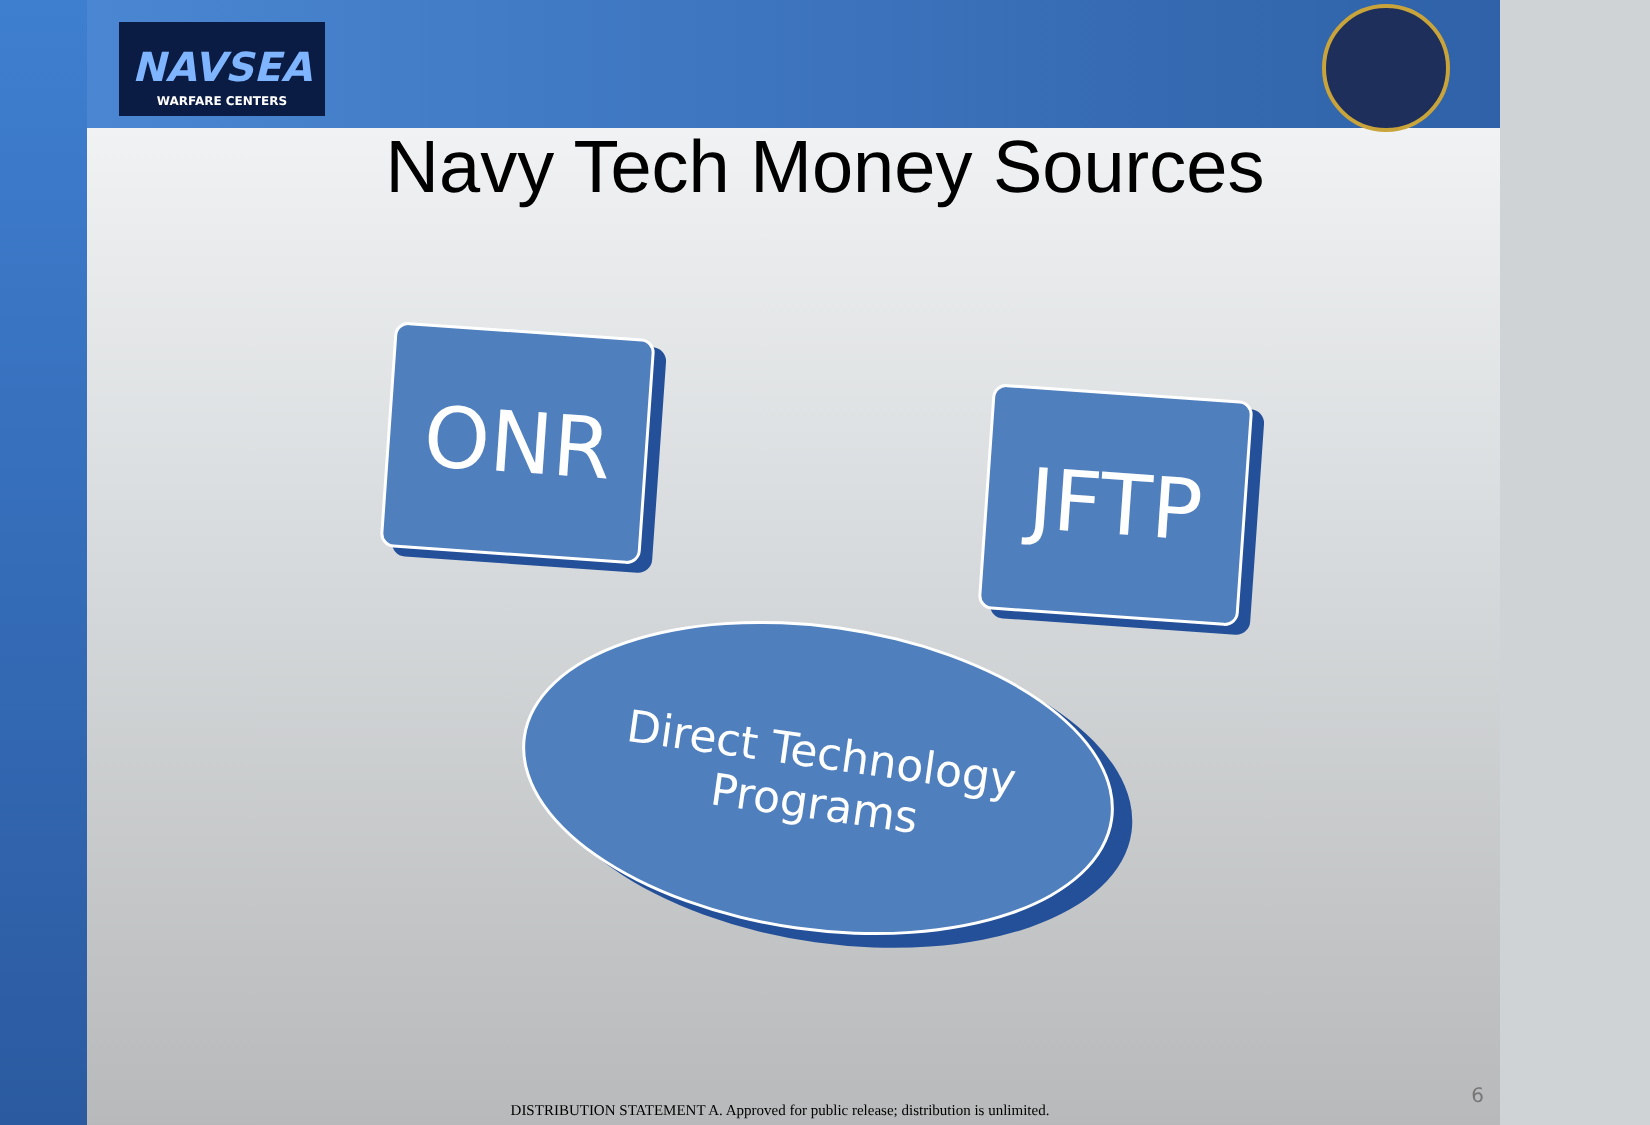NAVSEA
WARFARE CENTERS
Navy Tech Money Sources
ONR
JFTP
Direct Technology
Programs
DISTRIBUTION STATEMENT A. Approved for public release; distribution is unlimited.
6